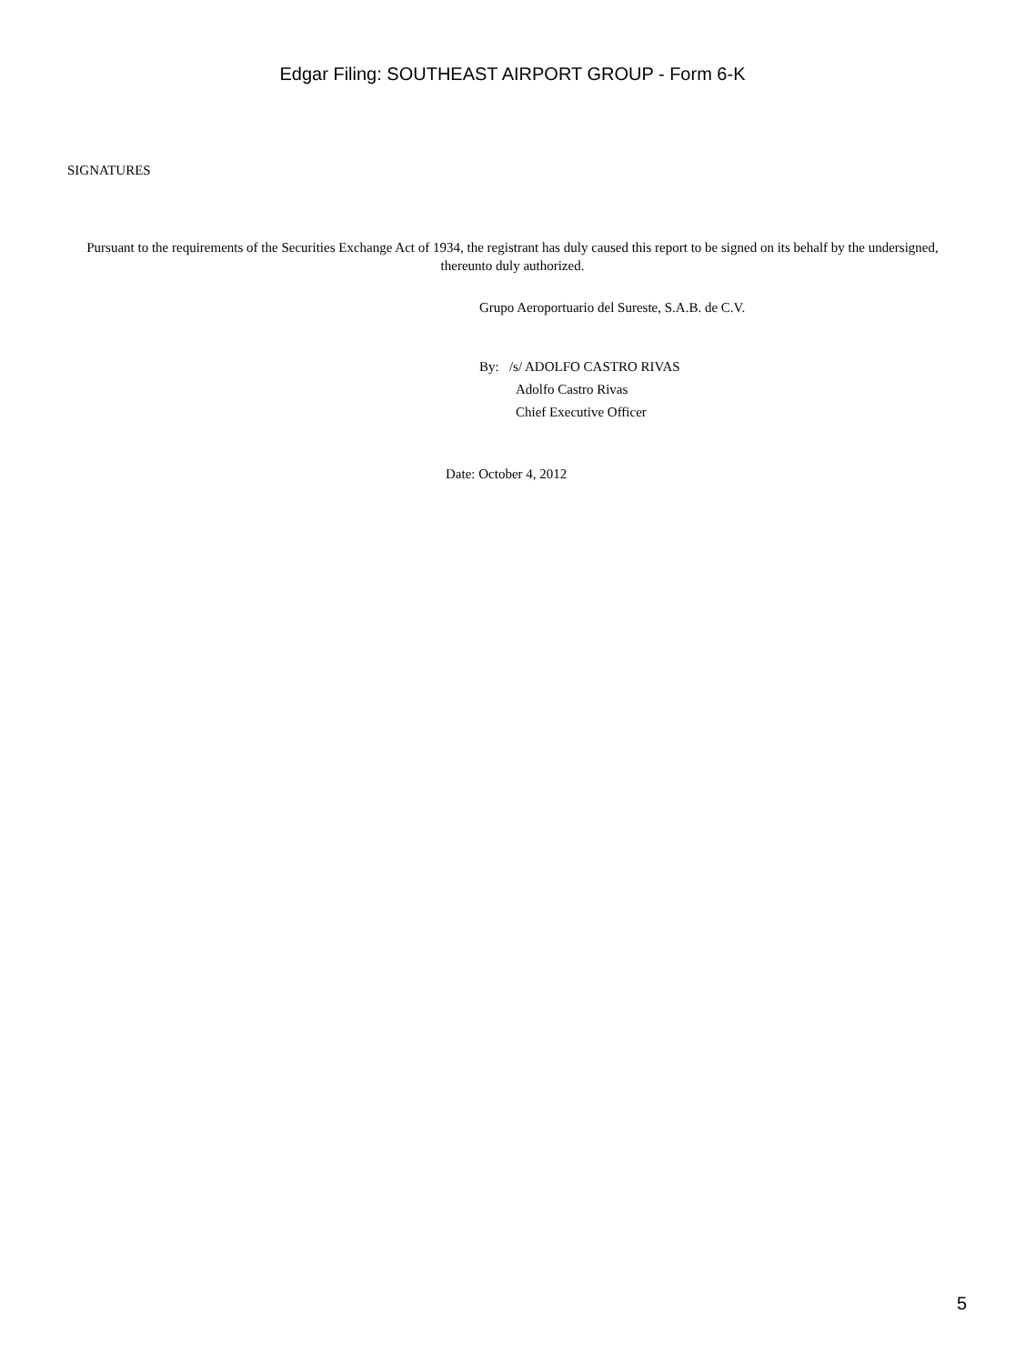Edgar Filing: SOUTHEAST AIRPORT GROUP - Form 6-K
SIGNATURES
Pursuant to the requirements of the Securities Exchange Act of 1934, the registrant has duly caused this report to be signed on its behalf by the undersigned, thereunto duly authorized.
Grupo Aeroportuario del Sureste, S.A.B. de C.V.
By: /s/ ADOLFO CASTRO RIVAS
Adolfo Castro Rivas
Chief Executive Officer
Date: October 4, 2012
5